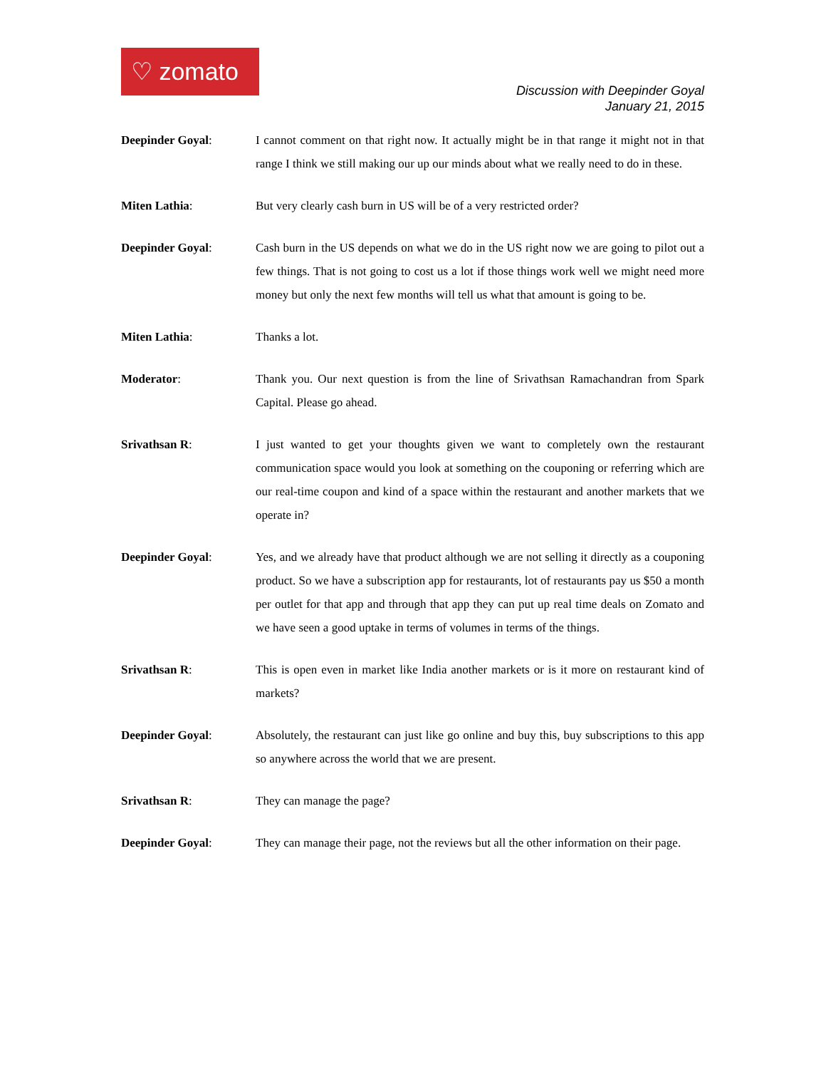♡ zomato
Discussion with Deepinder Goyal
January 21, 2015
Deepinder Goyal: I cannot comment on that right now. It actually might be in that range it might not in that range I think we still making our up our minds about what we really need to do in these.
Miten Lathia: But very clearly cash burn in US will be of a very restricted order?
Deepinder Goyal: Cash burn in the US depends on what we do in the US right now we are going to pilot out a few things. That is not going to cost us a lot if those things work well we might need more money but only the next few months will tell us what that amount is going to be.
Miten Lathia: Thanks a lot.
Moderator: Thank you. Our next question is from the line of Srivathsan Ramachandran from Spark Capital. Please go ahead.
Srivathsan R: I just wanted to get your thoughts given we want to completely own the restaurant communication space would you look at something on the couponing or referring which are our real-time coupon and kind of a space within the restaurant and another markets that we operate in?
Deepinder Goyal: Yes, and we already have that product although we are not selling it directly as a couponing product. So we have a subscription app for restaurants, lot of restaurants pay us $50 a month per outlet for that app and through that app they can put up real time deals on Zomato and we have seen a good uptake in terms of volumes in terms of the things.
Srivathsan R: This is open even in market like India another markets or is it more on restaurant kind of markets?
Deepinder Goyal: Absolutely, the restaurant can just like go online and buy this, buy subscriptions to this app so anywhere across the world that we are present.
Srivathsan R: They can manage the page?
Deepinder Goyal: They can manage their page, not the reviews but all the other information on their page.